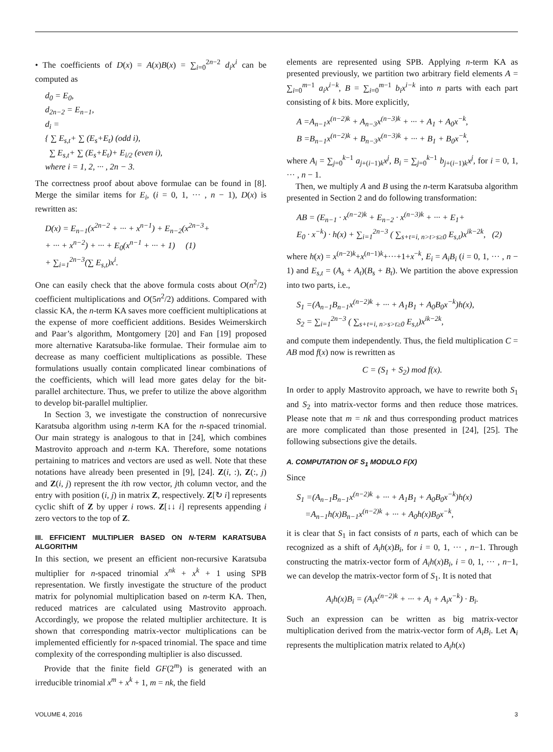• The coefficients of D(x) = A(x)B(x) = ∑<sub>i=0</sub><sup>2n−2</sup> d<sub>i</sub>x<sup>i</sup> can be computed as
d<sub>0</sub> = E<sub>0</sub>,
d<sub>2n−2</sub> = E<sub>n−1</sub>,
d<sub>i</sub> =
{ ∑ E<sub>s,t</sub>+ ∑ (E<sub>s</sub>+E<sub>t</sub>) (odd i),
∑ E<sub>s,t</sub>+ ∑ (E<sub>s</sub>+E<sub>t</sub>)+ E<sub>i/2</sub> (even i),
where i = 1, 2, ··· , 2n − 3.
The correctness proof about above formulae can be found in [8]. Merge the similar items for E<sub>i</sub>, (i = 0, 1, ··· , n − 1), D(x) is rewritten as:
D(x) = E<sub>n−1</sub>(x<sup>2n−2</sup> + ··· + x<sup>n−1</sup>) + E<sub>n−2</sub>(x<sup>2n−3</sup>+
+ ··· + x<sup>n−2</sup>) + ··· + E<sub>0</sub>(x<sup>n−1</sup> + ··· + 1) (1)
+ ∑<sub>i=1</sub><sup>2n−3</sup>(∑ E<sub>s,t</sub>)x<sup>i</sup>.
One can easily check that the above formula costs about O(n<sup>2</sup>/2) coefficient multiplications and O(5n<sup>2</sup>/2) additions. Compared with classic KA, the n-term KA saves more coefficient multiplications at the expense of more coefficient additions. Besides Weimerskirch and Paar’s algorithm, Montgomery [20] and Fan [19] proposed more alternative Karatsuba-like formulae. Their formulae aim to decrease as many coefficient multiplications as possible. These formulations usually contain complicated linear combinations of the coefficients, which will lead more gates delay for the bit-parallel architecture. Thus, we prefer to utilize the above algorithm to develop bit-parallel multiplier.
In Section 3, we investigate the construction of nonrecursive Karatsuba algorithm using n-term KA for the n-spaced trinomial. Our main strategy is analogous to that in [24], which combines Mastrovito approach and n-term KA. Therefore, some notations pertaining to matrices and vectors are used as well. Note that these notations have already been presented in [9], [24]. Z(i, :), Z(:, j) and Z(i, j) represent the ith row vector, jth column vector, and the entry with position (i, j) in matrix Z, respectively. Z[↻ i] represents cyclic shift of Z by upper i rows. Z[↓↓ i] represents appending i zero vectors to the top of Z.
III. EFFICIENT MULTIPLIER BASED ON N-TERM KARATSUBA ALGORITHM
In this section, we present an efficient non-recursive Karatsuba multiplier for n-spaced trinomial x<sup>nk</sup> + x<sup>k</sup> + 1 using SPB representation. We firstly investigate the structure of the product matrix for polynomial multiplication based on n-term KA. Then, reduced matrices are calculated using Mastrovito approach. Accordingly, we propose the related multiplier architecture. It is shown that corresponding matrix-vector multiplications can be implemented efficiently for n-spaced trinomial. The space and time complexity of the corresponding multiplier is also discussed.
Provide that the finite field GF(2<sup>m</sup>) is generated with an irreducible trinomial x<sup>m</sup> + x<sup>k</sup> + 1, m = nk, the field
elements are represented using SPB. Applying n-term KA as presented previously, we partition two arbitrary field elements A = ∑<sub>i=0</sub><sup>m−1</sup> a<sub>i</sub>x<sup>i−k</sup>, B = ∑<sub>i=0</sub><sup>m−1</sup> b<sub>i</sub>x<sup>i−k</sup> into n parts with each part consisting of k bits. More explicitly,
A =A<sub>n−1</sub>x<sup>(n−2)k</sup> + A<sub>n−3</sub>x<sup>(n−3)k</sup> + ··· + A<sub>1</sub> + A<sub>0</sub>x<sup>−k</sup>,
B =B<sub>n−1</sub>x<sup>(n−2)k</sup> + B<sub>n−3</sub>x<sup>(n−3)k</sup> + ··· + B<sub>1</sub> + B<sub>0</sub>x<sup>−k</sup>,
where A<sub>i</sub> = ∑<sub>j=0</sub><sup>k−1</sup> a<sub>j+(i−1)k</sub>x<sup>j</sup>, B<sub>i</sub> = ∑<sub>j=0</sub><sup>k−1</sup> b<sub>j+(i−1)k</sub>x<sup>j</sup>, for i = 0, 1, ··· , n − 1.
Then, we multiply A and B using the n-term Karatsuba algorithm presented in Section 2 and do following transformation:
AB = (E<sub>n−1</sub> · x<sup>(n−2)k</sup> + E<sub>n−2</sub> · x<sup>(n−3)k</sup> + ··· + E<sub>1</sub>+
E<sub>0</sub> · x<sup>−k</sup>) · h(x) + ∑<sub>i=1</sub><sup>2n−3</sup> ( ∑<sub>s+t=i, n>t>s≥0</sub> E<sub>s,t</sub>)x<sup>ik−2k</sup>, (2)
where h(x) = x<sup>(n−2)k</sup>+x<sup>(n−1)k</sup>+···+1+x<sup>−k</sup>, E<sub>i</sub> = A<sub>i</sub>B<sub>i</sub> (i = 0, 1, ··· , n − 1) and E<sub>s,t</sub> = (A<sub>s</sub> + A<sub>t</sub>)(B<sub>s</sub> + B<sub>t</sub>). We partition the above expression into two parts, i.e.,
S<sub>1</sub> =(A<sub>n−1</sub>B<sub>n−1</sub>x<sup>(n−2)k</sup> + ··· + A<sub>1</sub>B<sub>1</sub> + A<sub>0</sub>B<sub>0</sub>x<sup>−k</sup>)h(x),
S<sub>2</sub> = ∑<sub>i=1</sub><sup>2n−3</sup> ( ∑<sub>s+t=i, n>s>t≥0</sub> E<sub>s,t</sub>)x<sup>ik−2k</sup>,
and compute them independently. Thus, the field multiplication C = AB mod f(x) now is rewritten as
C = (S<sub>1</sub> + S<sub>2</sub>) mod f(x).
In order to apply Mastrovito approach, we have to rewrite both S<sub>1</sub> and S<sub>2</sub> into matrix-vector forms and then reduce those matrices. Please note that m = nk and thus corresponding product matrices are more complicated than those presented in [24], [25]. The following subsections give the details.
A. COMPUTATION OF S<sub>1</sub> MODULO F(X)
Since
S<sub>1</sub> =(A<sub>n−1</sub>B<sub>n−1</sub>x<sup>(n−2)k</sup> + ··· + A<sub>1</sub>B<sub>1</sub> + A<sub>0</sub>B<sub>0</sub>x<sup>−k</sup>)h(x)
=A<sub>n−1</sub>h(x)B<sub>n−1</sub>x<sup>(n−2)k</sup> + ··· + A<sub>0</sub>h(x)B<sub>0</sub>x<sup>−k</sup>,
it is clear that S<sub>1</sub> in fact consists of n parts, each of which can be recognized as a shift of A<sub>i</sub>h(x)B<sub>i</sub>, for i = 0, 1, ··· , n−1. Through constructing the matrix-vector form of A<sub>i</sub>h(x)B<sub>i</sub>, i = 0, 1, ··· , n−1, we can develop the matrix-vector form of S<sub>1</sub>. It is noted that
A<sub>i</sub>h(x)B<sub>i</sub> = (A<sub>i</sub>x<sup>(n−2)k</sup> + ··· + A<sub>i</sub> + A<sub>i</sub>x<sup>−k</sup>) · B<sub>i</sub>.
Such an expression can be written as big matrix-vector multiplication derived from the matrix-vector form of A<sub>i</sub>B<sub>i</sub>. Let A<sub>i</sub> represents the multiplication matrix related to A<sub>i</sub>h(x)
VOLUME 4, 2016 3